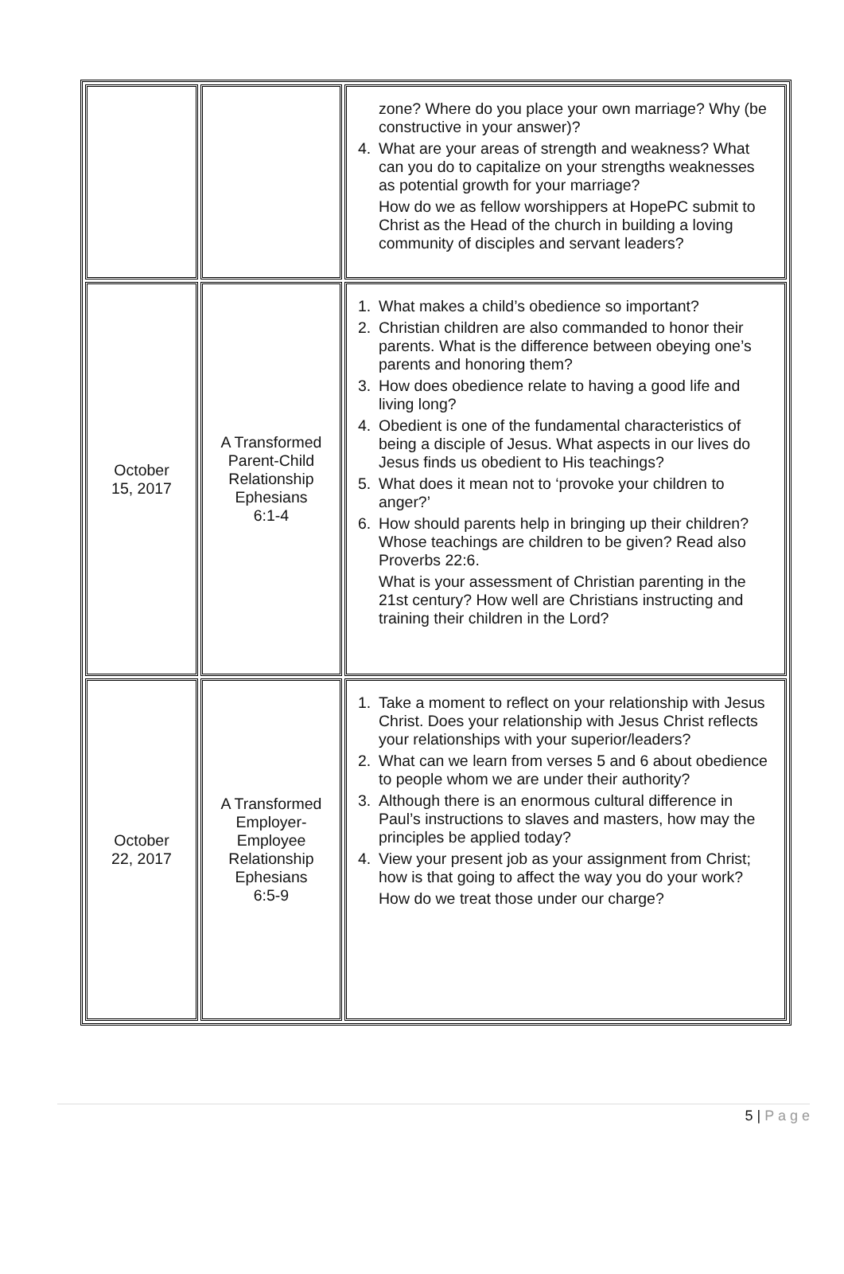| | | zone? Where do you place your own marriage? Why (be constructive in your answer)? 4. What are your areas of strength and weakness? What can you do to capitalize on your strengths weaknesses as potential growth for your marriage? How do we as fellow worshippers at HopePC submit to Christ as the Head of the church in building a loving community of disciples and servant leaders? |
| October 15, 2017 | A Transformed Parent-Child Relationship Ephesians 6:1-4 | 1. What makes a child’s obedience so important? 2. Christian children are also commanded to honor their parents. What is the difference between obeying one’s parents and honoring them? 3. How does obedience relate to having a good life and living long? 4. Obedient is one of the fundamental characteristics of being a disciple of Jesus. What aspects in our lives do Jesus finds us obedient to His teachings? 5. What does it mean not to ‘provoke your children to anger?’ 6. How should parents help in bringing up their children? Whose teachings are children to be given? Read also Proverbs 22:6. What is your assessment of Christian parenting in the 21st century? How well are Christians instructing and training their children in the Lord? |
| October 22, 2017 | A Transformed Employer-Employee Relationship Ephesians 6:5-9 | 1. Take a moment to reflect on your relationship with Jesus Christ. Does your relationship with Jesus Christ reflects your relationships with your superior/leaders? 2. What can we learn from verses 5 and 6 about obedience to people whom we are under their authority? 3. Although there is an enormous cultural difference in Paul’s instructions to slaves and masters, how may the principles be applied today? 4. View your present job as your assignment from Christ; how is that going to affect the way you do your work? How do we treat those under our charge? |
5 | P a g e